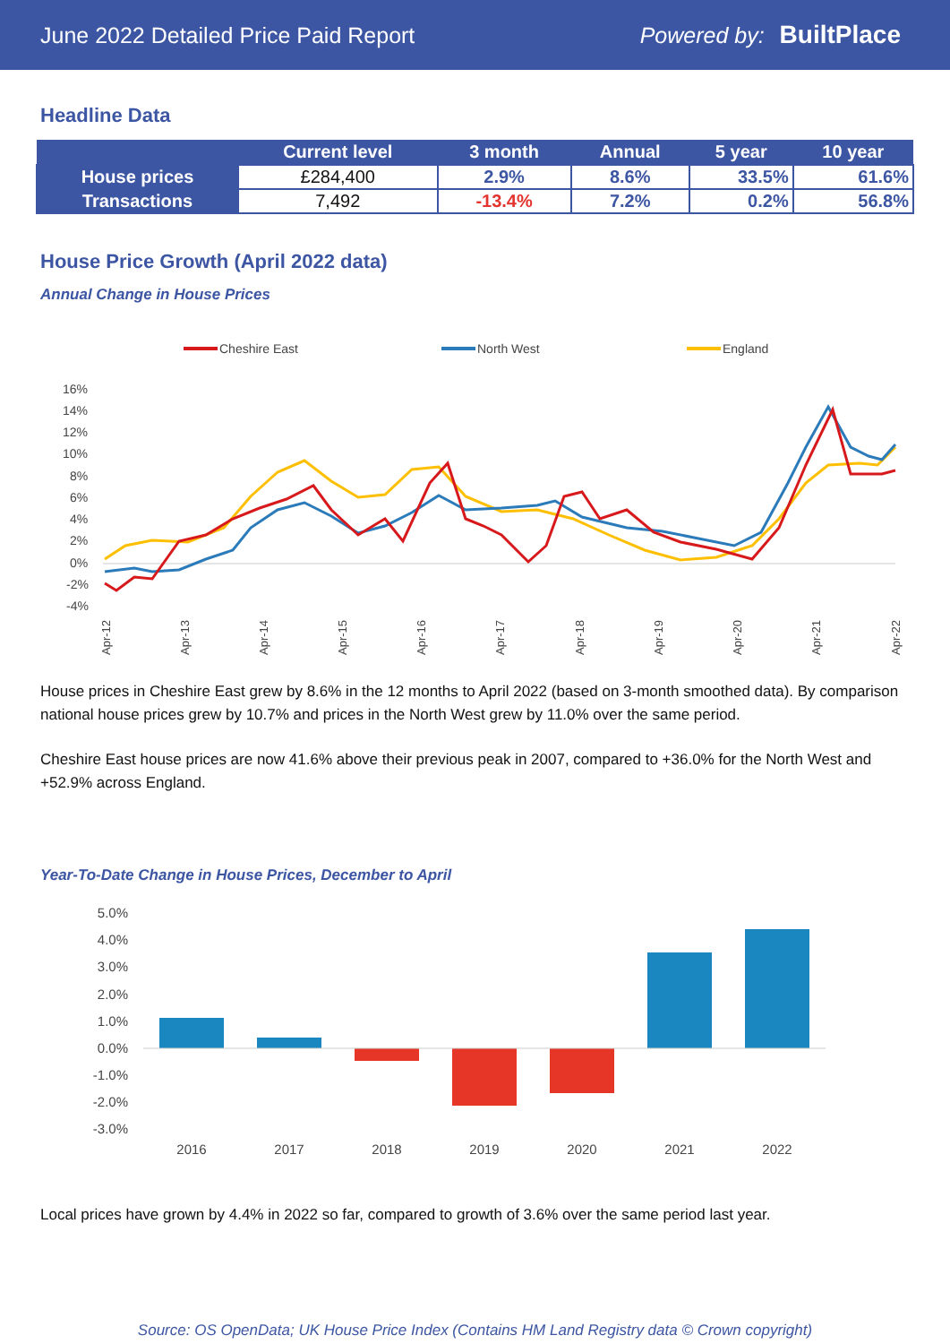June 2022 Detailed Price Paid Report Powered by: BuiltPlace
Headline Data
| | Current level | 3 month | Annual | 5 year | 10 year |
| --- | --- | --- | --- | --- | --- |
| House prices | £284,400 | 2.9% | 8.6% | 33.5% | 61.6% |
| Transactions | 7,492 | -13.4% | 7.2% | 0.2% | 56.8% |
House Price Growth (April 2022 data)
Annual Change in House Prices
Cheshire East
North West
England
16%
14%
12%
10%
8%
6%
4%
2%
0%
-2%
-4%
Apr-12
Apr-13
Apr-14
Apr-15
Apr-16
Apr-17
Apr-18
Apr-19
Apr-20
Apr-21
Apr-22
House prices in Cheshire East grew by 8.6% in the 12 months to April 2022 (based on 3-month smoothed data). By comparison national house prices grew by 10.7% and prices in the North West grew by 11.0% over the same period.
Cheshire East house prices are now 41.6% above their previous peak in 2007, compared to +36.0% for the North West and +52.9% across England.
Year-To-Date Change in House Prices, December to April
5.0%
4.0%
3.0%
2.0%
1.0%
0.0%
-1.0%
-2.0%
-3.0%
2016
2017
2018
2019
2020
2021
2022
Local prices have grown by 4.4% in 2022 so far, compared to growth of 3.6% over the same period last year.
Source: OS OpenData; UK House Price Index (Contains HM Land Registry data © Crown copyright)